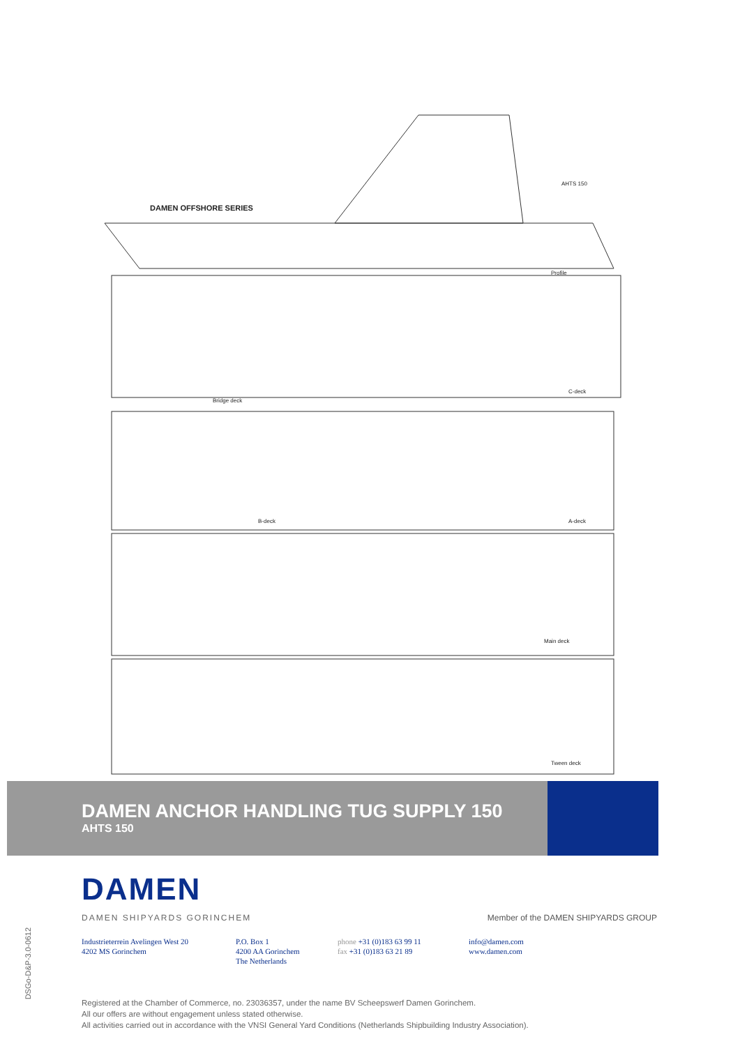DAMEN OFFSHORE SERIES
AHTS 150
Profile
Bridge deck
C-deck
B-deck A-deck
Main deck
Tween deck
DAMEN ANCHOR HANDLING TUG SUPPLY 150
AHTS 150
DAMEN
DAMEN SHIPYARDS GORINCHEM Member of the DAMEN SHIPYARDS GROUP
Industrieterrein Avelingen West 20
4202 MS Gorinchem
P.O. Box 1
4200 AA Gorinchem
The Netherlands
phone +31 (0)183 63 99 11
fax +31 (0)183 63 21 89
info@damen.com
www.damen.com
DSGo-D&P-3.0-0612
Registered at the Chamber of Commerce, no. 23036357, under the name BV Scheepswerf Damen Gorinchem.
All our offers are without engagement unless stated otherwise.
All activities carried out in accordance with the VNSI General Yard Conditions (Netherlands Shipbuilding Industry Association).